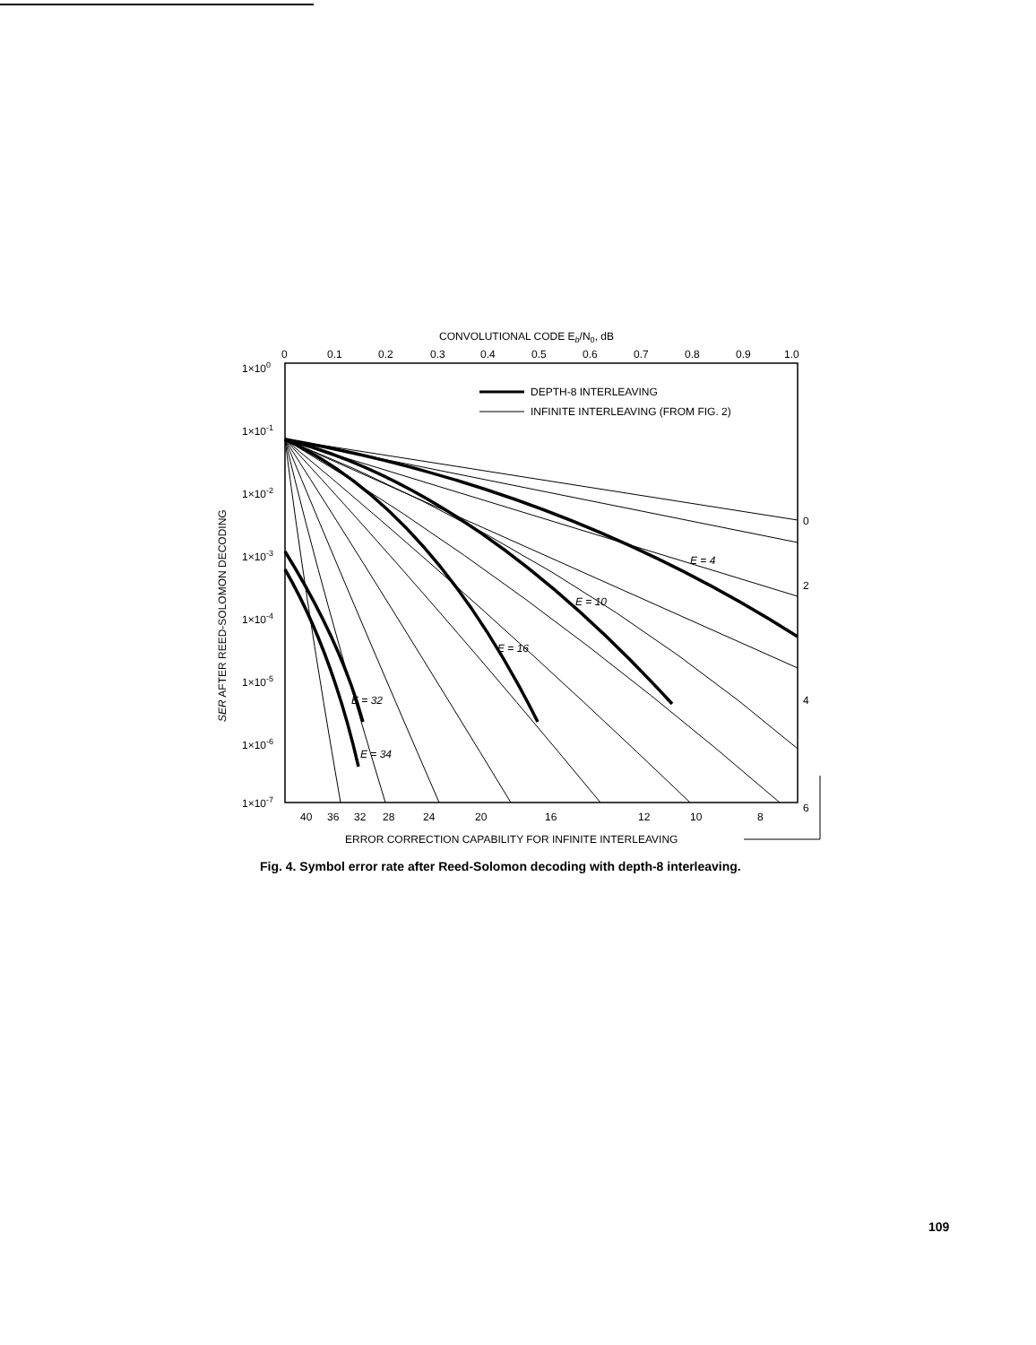CONVOLUTIONAL CODE Eb/N0, dB
0
0.1
0.2
0.3
0.4
0.5
0.6
0.7
0.8
0.9
1.0
1×100
1×10-1
1×10-2
1×10-3
1×10-4
1×10-5
1×10-6
1×10-7
SER AFTER REED-SOLOMON DECODING
DEPTH-8 INTERLEAVING
INFINITE INTERLEAVING (FROM FIG. 2)
E = 4
E = 10
E = 16
E = 32
E = 34
0
2
4
6
40
36
32
28
24
20
16
12
10
8
ERROR CORRECTION CAPABILITY FOR INFINITE INTERLEAVING
Fig. 4. Symbol error rate after Reed-Solomon decoding with depth-8 interleaving.
109